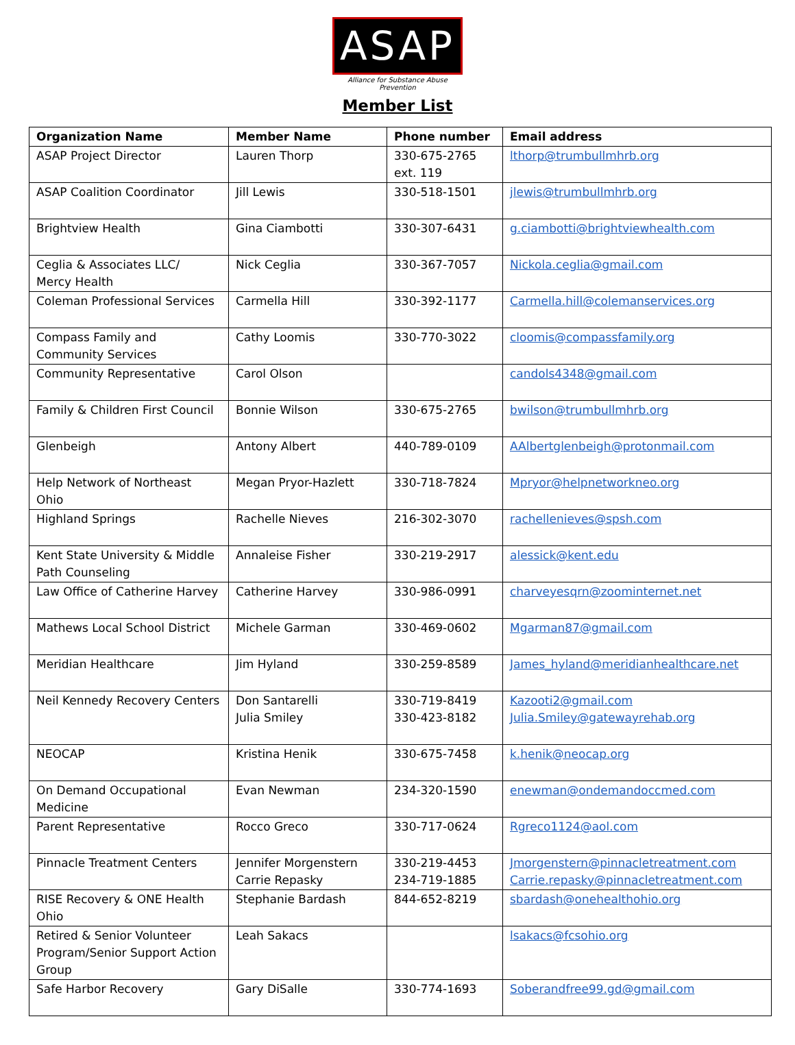ASAP
Alliance for Substance Abuse Prevention
Member List
| Organization Name | Member Name | Phone number | Email address |
| --- | --- | --- | --- |
| ASAP Project Director | Lauren Thorp | 330-675-2765 ext. 119 | lthorp@trumbullmhrb.org |
| ASAP Coalition Coordinator | Jill Lewis | 330-518-1501 | jlewis@trumbullmhrb.org |
| Brightview Health | Gina Ciambotti | 330-307-6431 | g.ciambotti@brightviewhealth.com |
| Ceglia & Associates LLC/ Mercy Health | Nick Ceglia | 330-367-7057 | Nickola.ceglia@gmail.com |
| Coleman Professional Services | Carmella Hill | 330-392-1177 | Carmella.hill@colemanservices.org |
| Compass Family and Community Services | Cathy Loomis | 330-770-3022 | cloomis@compassfamily.org |
| Community Representative | Carol Olson | | candols4348@gmail.com |
| Family & Children First Council | Bonnie Wilson | 330-675-2765 | bwilson@trumbullmhrb.org |
| Glenbeigh | Antony Albert | 440-789-0109 | AAlbertglenbeigh@protonmail.com |
| Help Network of Northeast Ohio | Megan Pryor-Hazlett | 330-718-7824 | Mpryor@helpnetworkneo.org |
| Highland Springs | Rachelle Nieves | 216-302-3070 | rachellenieves@spsh.com |
| Kent State University & Middle Path Counseling | Annaleise Fisher | 330-219-2917 | alessick@kent.edu |
| Law Office of Catherine Harvey | Catherine Harvey | 330-986-0991 | charveyesqrn@zoominternet.net |
| Mathews Local School District | Michele Garman | 330-469-0602 | Mgarman87@gmail.com |
| Meridian Healthcare | Jim Hyland | 330-259-8589 | James_hyland@meridianhealthcare.net |
| Neil Kennedy Recovery Centers | Don Santarelli Julia Smiley | 330-719-8419 330-423-8182 | Kazooti2@gmail.com Julia.Smiley@gatewayrehab.org |
| NEOCAP | Kristina Henik | 330-675-7458 | k.henik@neocap.org |
| On Demand Occupational Medicine | Evan Newman | 234-320-1590 | enewman@ondemandoccmed.com |
| Parent Representative | Rocco Greco | 330-717-0624 | Rgreco1124@aol.com |
| Pinnacle Treatment Centers | Jennifer Morgenstern Carrie Repasky | 330-219-4453 234-719-1885 | Jmorgenstern@pinnacletreatment.com Carrie.repasky@pinnacletreatment.com |
| RISE Recovery & ONE Health Ohio | Stephanie Bardash | 844-652-8219 | sbardash@onehealthohio.org |
| Retired & Senior Volunteer Program/Senior Support Action Group | Leah Sakacs | | lsakacs@fcsohio.org |
| Safe Harbor Recovery | Gary DiSalle | 330-774-1693 | Soberandfree99.gd@gmail.com |